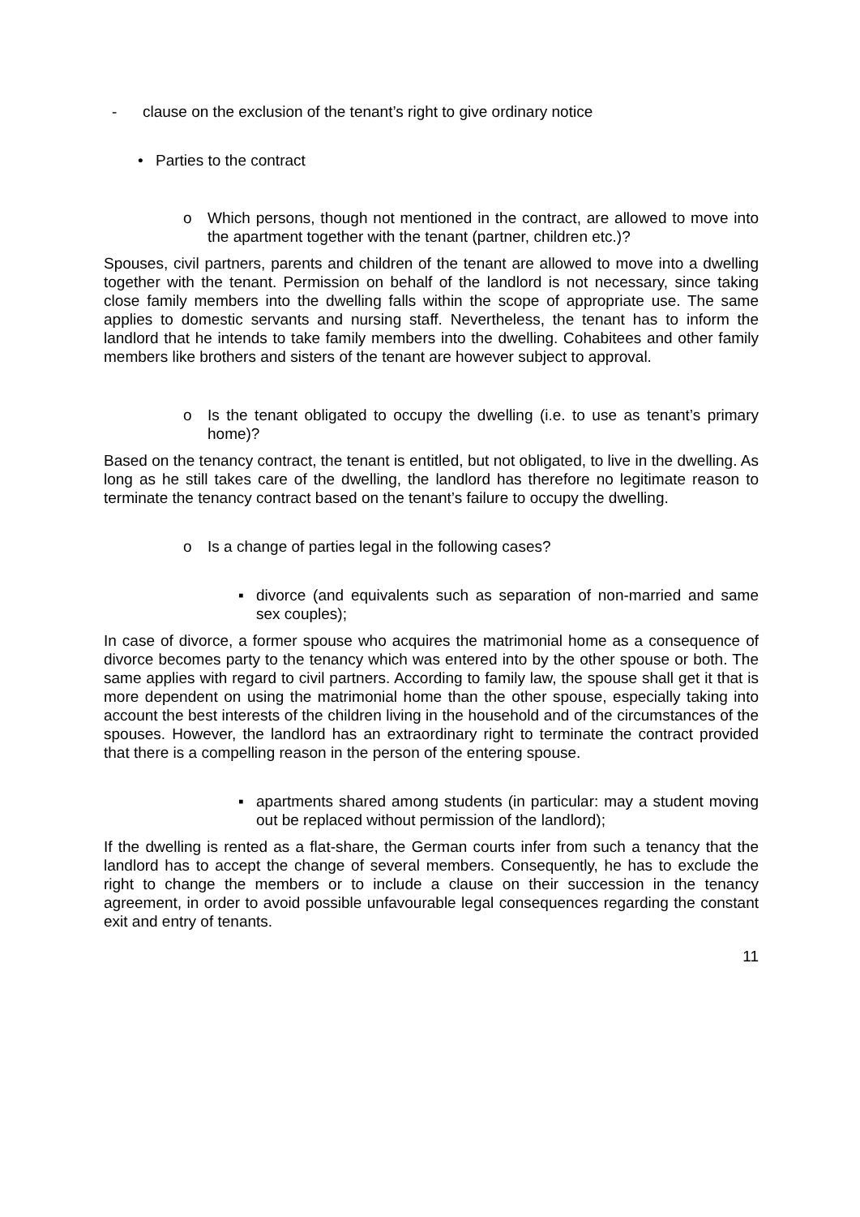- clause on the exclusion of the tenant’s right to give ordinary notice
• Parties to the contract
o Which persons, though not mentioned in the contract, are allowed to move into the apartment together with the tenant (partner, children etc.)?
Spouses, civil partners, parents and children of the tenant are allowed to move into a dwelling together with the tenant. Permission on behalf of the landlord is not necessary, since taking close family members into the dwelling falls within the scope of appropriate use. The same applies to domestic servants and nursing staff. Nevertheless, the tenant has to inform the landlord that he intends to take family members into the dwelling. Cohabitees and other family members like brothers and sisters of the tenant are however subject to approval.
o Is the tenant obligated to occupy the dwelling (i.e. to use as tenant’s primary home)?
Based on the tenancy contract, the tenant is entitled, but not obligated, to live in the dwelling. As long as he still takes care of the dwelling, the landlord has therefore no legitimate reason to terminate the tenancy contract based on the tenant’s failure to occupy the dwelling.
o Is a change of parties legal in the following cases?
▪ divorce (and equivalents such as separation of non-married and same sex couples);
In case of divorce, a former spouse who acquires the matrimonial home as a consequence of divorce becomes party to the tenancy which was entered into by the other spouse or both. The same applies with regard to civil partners. According to family law, the spouse shall get it that is more dependent on using the matrimonial home than the other spouse, especially taking into account the best interests of the children living in the household and of the circumstances of the spouses. However, the landlord has an extraordinary right to terminate the contract provided that there is a compelling reason in the person of the entering spouse.
▪ apartments shared among students (in particular: may a student moving out be replaced without permission of the landlord);
If the dwelling is rented as a flat-share, the German courts infer from such a tenancy that the landlord has to accept the change of several members. Consequently, he has to exclude the right to change the members or to include a clause on their succession in the tenancy agreement, in order to avoid possible unfavourable legal consequences regarding the constant exit and entry of tenants.
11